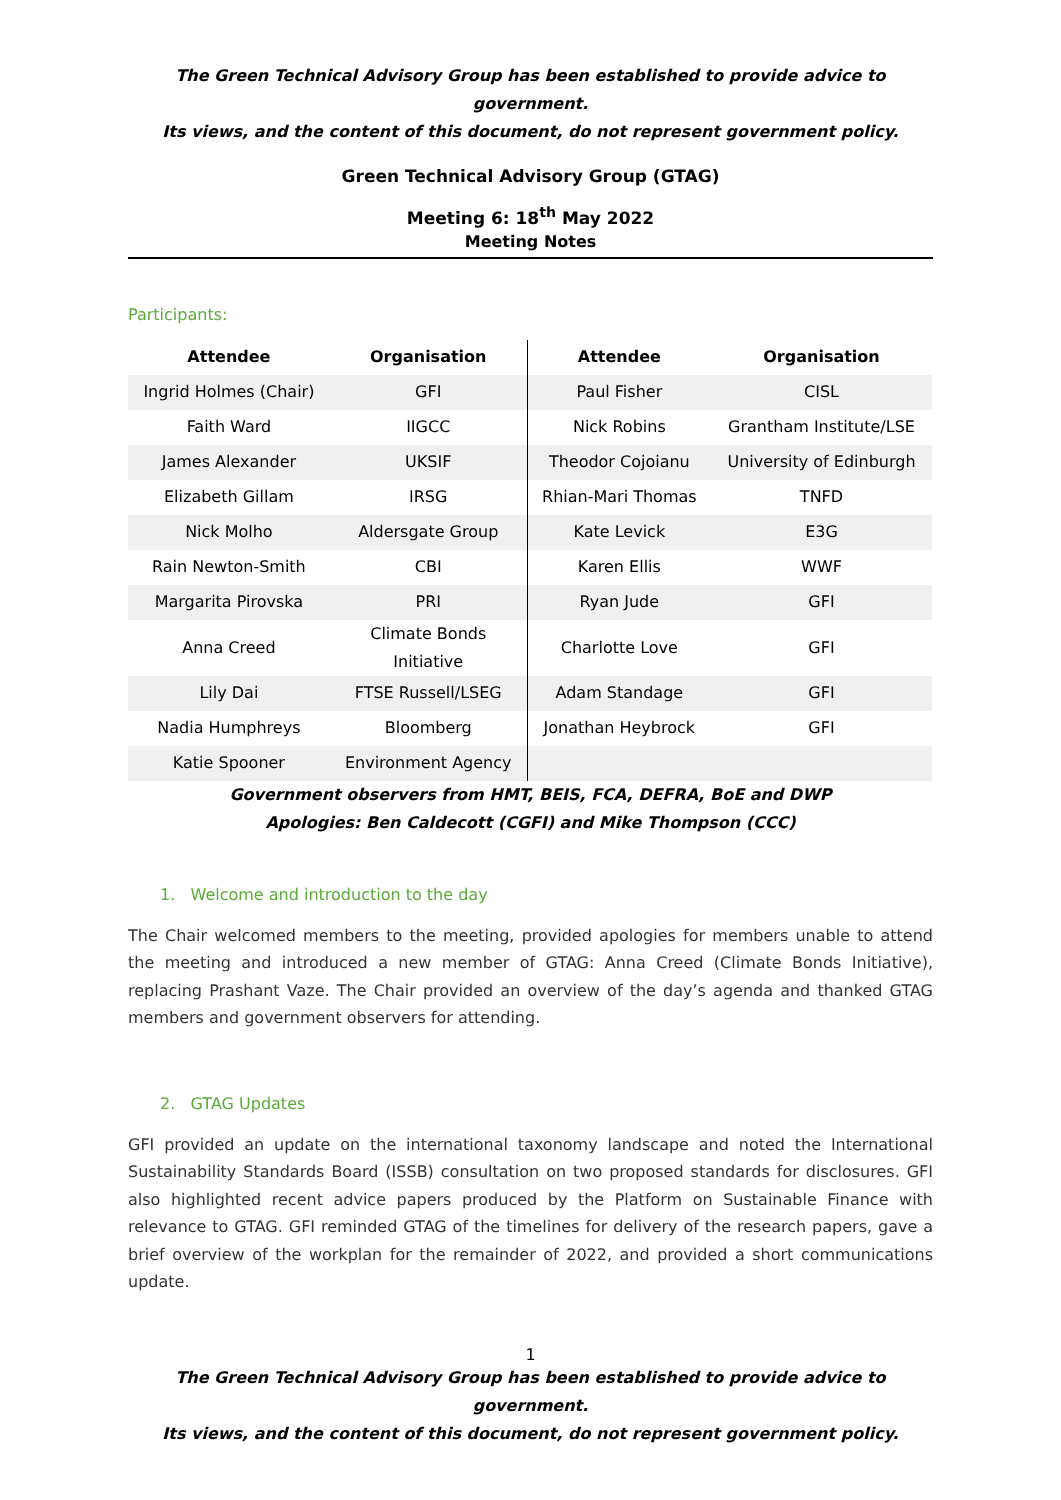The Green Technical Advisory Group has been established to provide advice to government.
Its views, and the content of this document, do not represent government policy.
Green Technical Advisory Group (GTAG)
Meeting 6: 18<sup>th</sup> May 2022
Meeting Notes
Participants:
| Attendee | Organisation | Attendee | Organisation |
| --- | --- | --- | --- |
| Ingrid Holmes (Chair) | GFI | Paul Fisher | CISL |
| Faith Ward | IIGCC | Nick Robins | Grantham Institute/LSE |
| James Alexander | UKSIF | Theodor Cojoianu | University of Edinburgh |
| Elizabeth Gillam | IRSG | Rhian-Mari Thomas | TNFD |
| Nick Molho | Aldersgate Group | Kate Levick | E3G |
| Rain Newton-Smith | CBI | Karen Ellis | WWF |
| Margarita Pirovska | PRI | Ryan Jude | GFI |
| Anna Creed | Climate Bonds Initiative | Charlotte Love | GFI |
| Lily Dai | FTSE Russell/LSEG | Adam Standage | GFI |
| Nadia Humphreys | Bloomberg | Jonathan Heybrock | GFI |
| Katie Spooner | Environment Agency | | |
Government observers from HMT, BEIS, FCA, DEFRA, BoE and DWP
Apologies: Ben Caldecott (CGFI) and Mike Thompson (CCC)
1. Welcome and introduction to the day
The Chair welcomed members to the meeting, provided apologies for members unable to attend the meeting and introduced a new member of GTAG: Anna Creed (Climate Bonds Initiative), replacing Prashant Vaze. The Chair provided an overview of the day’s agenda and thanked GTAG members and government observers for attending.
2. GTAG Updates
GFI provided an update on the international taxonomy landscape and noted the International Sustainability Standards Board (ISSB) consultation on two proposed standards for disclosures. GFI also highlighted recent advice papers produced by the Platform on Sustainable Finance with relevance to GTAG. GFI reminded GTAG of the timelines for delivery of the research papers, gave a brief overview of the workplan for the remainder of 2022, and provided a short communications update.
1
The Green Technical Advisory Group has been established to provide advice to government.
Its views, and the content of this document, do not represent government policy.